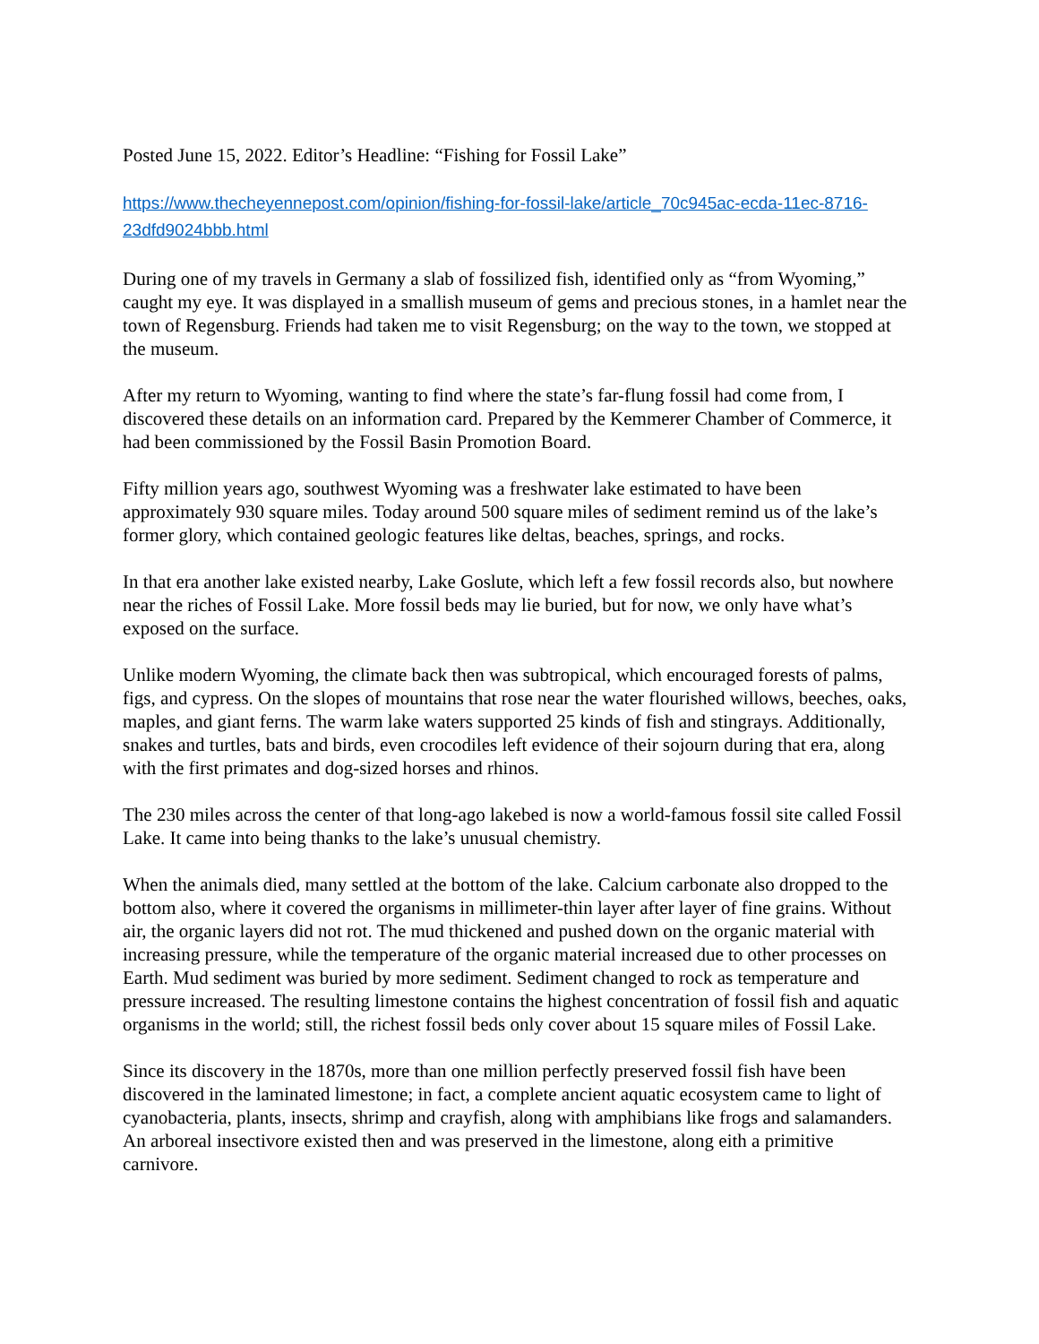Posted June 15, 2022. Editor’s Headline: “Fishing for Fossil Lake”
https://www.thecheyennepost.com/opinion/fishing-for-fossil-lake/article_70c945ac-ecda-11ec-8716-23dfd9024bbb.html
During one of my travels in Germany a slab of fossilized fish, identified only as “from Wyoming,” caught my eye. It was displayed in a smallish museum of gems and precious stones, in a hamlet near the town of Regensburg. Friends had taken me to visit Regensburg; on the way to the town, we stopped at the museum.
After my return to Wyoming, wanting to find where the state’s far-flung fossil had come from, I discovered these details on an information card. Prepared by the Kemmerer Chamber of Commerce, it had been commissioned by the Fossil Basin Promotion Board.
Fifty million years ago, southwest Wyoming was a freshwater lake estimated to have been approximately 930 square miles. Today around 500 square miles of sediment remind us of the lake’s former glory, which contained geologic features like deltas, beaches, springs, and rocks.
In that era another lake existed nearby, Lake Goslute, which left a few fossil records also, but nowhere near the riches of Fossil Lake. More fossil beds may lie buried, but for now, we only have what’s exposed on the surface.
Unlike modern Wyoming, the climate back then was subtropical, which encouraged forests of palms, figs, and cypress. On the slopes of mountains that rose near the water flourished willows, beeches, oaks, maples, and giant ferns. The warm lake waters supported 25 kinds of fish and stingrays. Additionally, snakes and turtles, bats and birds, even crocodiles left evidence of their sojourn during that era, along with the first primates and dog-sized horses and rhinos.
The 230 miles across the center of that long-ago lakebed is now a world-famous fossil site called Fossil Lake. It came into being thanks to the lake’s unusual chemistry.
When the animals died, many settled at the bottom of the lake. Calcium carbonate also dropped to the bottom also, where it covered the organisms in millimeter-thin layer after layer of fine grains. Without air, the organic layers did not rot. The mud thickened and pushed down on the organic material with increasing pressure, while the temperature of the organic material increased due to other processes on Earth. Mud sediment was buried by more sediment. Sediment changed to rock as temperature and pressure increased. The resulting limestone contains the highest concentration of fossil fish and aquatic organisms in the world; still, the richest fossil beds only cover about 15 square miles of Fossil Lake.
Since its discovery in the 1870s, more than one million perfectly preserved fossil fish have been discovered in the laminated limestone; in fact, a complete ancient aquatic ecosystem came to light of cyanobacteria, plants, insects, shrimp and crayfish, along with amphibians like frogs and salamanders. An arboreal insectivore existed then and was preserved in the limestone, along eith a primitive carnivore.